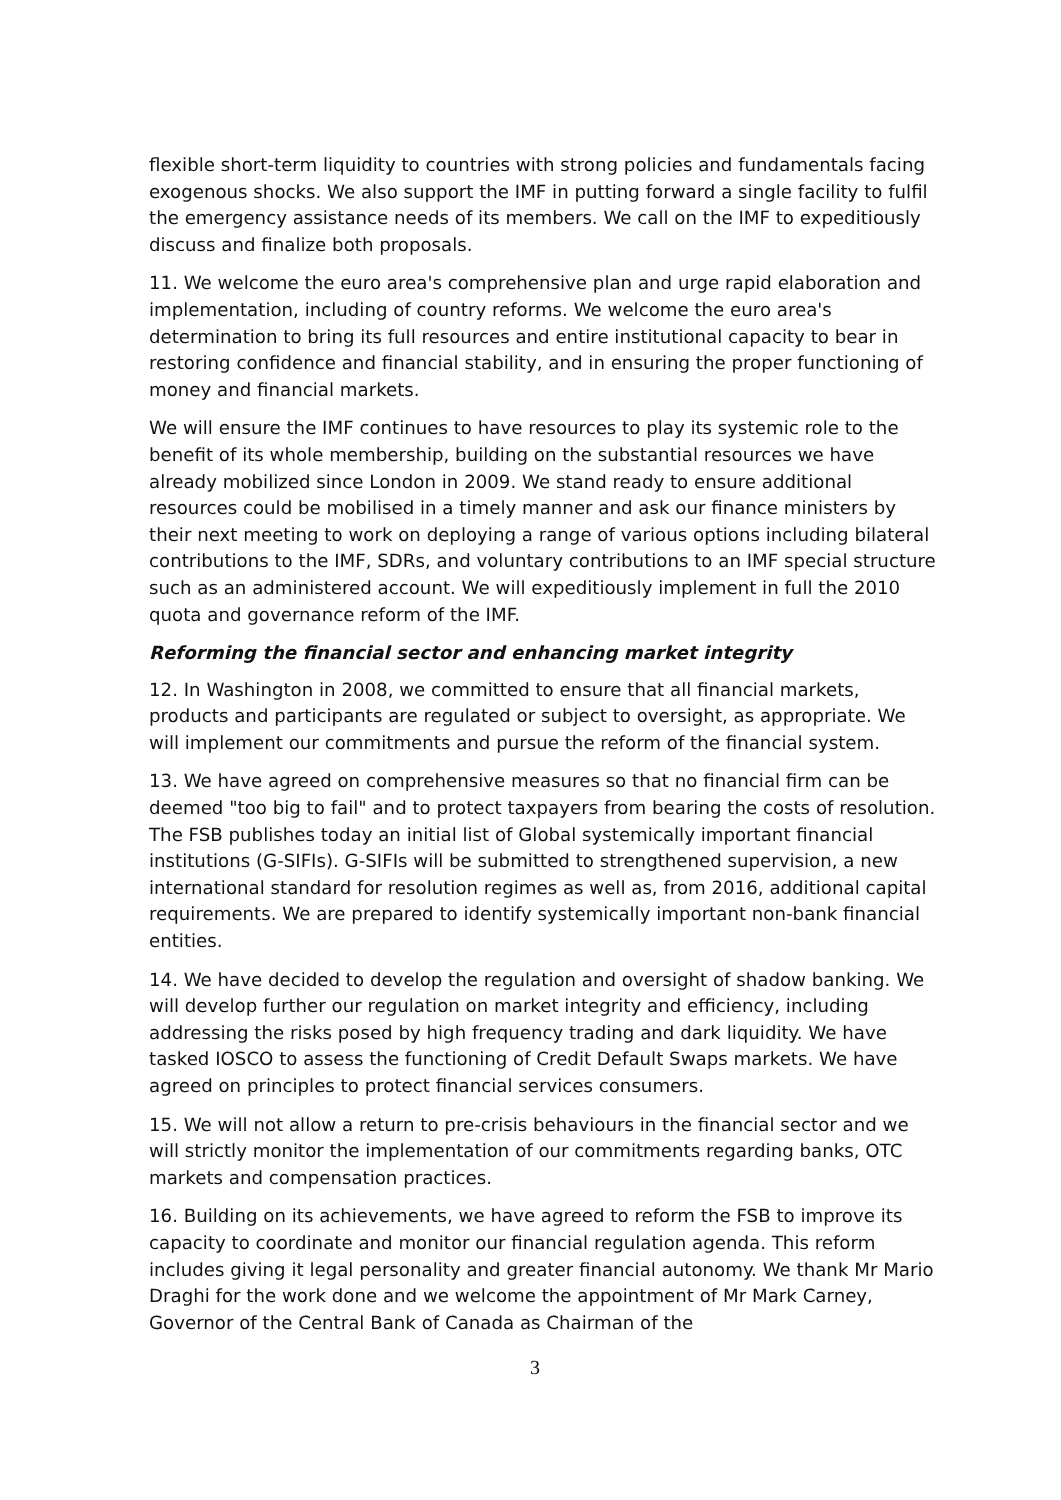flexible short-term liquidity to countries with strong policies and fundamentals facing exogenous shocks. We also support the IMF in putting forward a single facility to fulfil the emergency assistance needs of its members. We call on the IMF to expeditiously discuss and finalize both proposals.
11. We welcome the euro area's comprehensive plan and urge rapid elaboration and implementation, including of country reforms. We welcome the euro area's determination to bring its full resources and entire institutional capacity to bear in restoring confidence and financial stability, and in ensuring the proper functioning of money and financial markets.
We will ensure the IMF continues to have resources to play its systemic role to the benefit of its whole membership, building on the substantial resources we have already mobilized since London in 2009. We stand ready to ensure additional resources could be mobilised in a timely manner and ask our finance ministers by their next meeting to work on deploying a range of various options including bilateral contributions to the IMF, SDRs, and voluntary contributions to an IMF special structure such as an administered account. We will expeditiously implement in full the 2010 quota and governance reform of the IMF.
Reforming the financial sector and enhancing market integrity
12. In Washington in 2008, we committed to ensure that all financial markets, products and participants are regulated or subject to oversight, as appropriate. We will implement our commitments and pursue the reform of the financial system.
13. We have agreed on comprehensive measures so that no financial firm can be deemed "too big to fail" and to protect taxpayers from bearing the costs of resolution. The FSB publishes today an initial list of Global systemically important financial institutions (G-SIFIs). G-SIFIs will be submitted to strengthened supervision, a new international standard for resolution regimes as well as, from 2016, additional capital requirements. We are prepared to identify systemically important non-bank financial entities.
14. We have decided to develop the regulation and oversight of shadow banking. We will develop further our regulation on market integrity and efficiency, including addressing the risks posed by high frequency trading and dark liquidity. We have tasked IOSCO to assess the functioning of Credit Default Swaps markets. We have agreed on principles to protect financial services consumers.
15. We will not allow a return to pre-crisis behaviours in the financial sector and we will strictly monitor the implementation of our commitments regarding banks, OTC markets and compensation practices.
16. Building on its achievements, we have agreed to reform the FSB to improve its capacity to coordinate and monitor our financial regulation agenda. This reform includes giving it legal personality and greater financial autonomy. We thank Mr Mario Draghi for the work done and we welcome the appointment of Mr Mark Carney, Governor of the Central Bank of Canada as Chairman of the
3